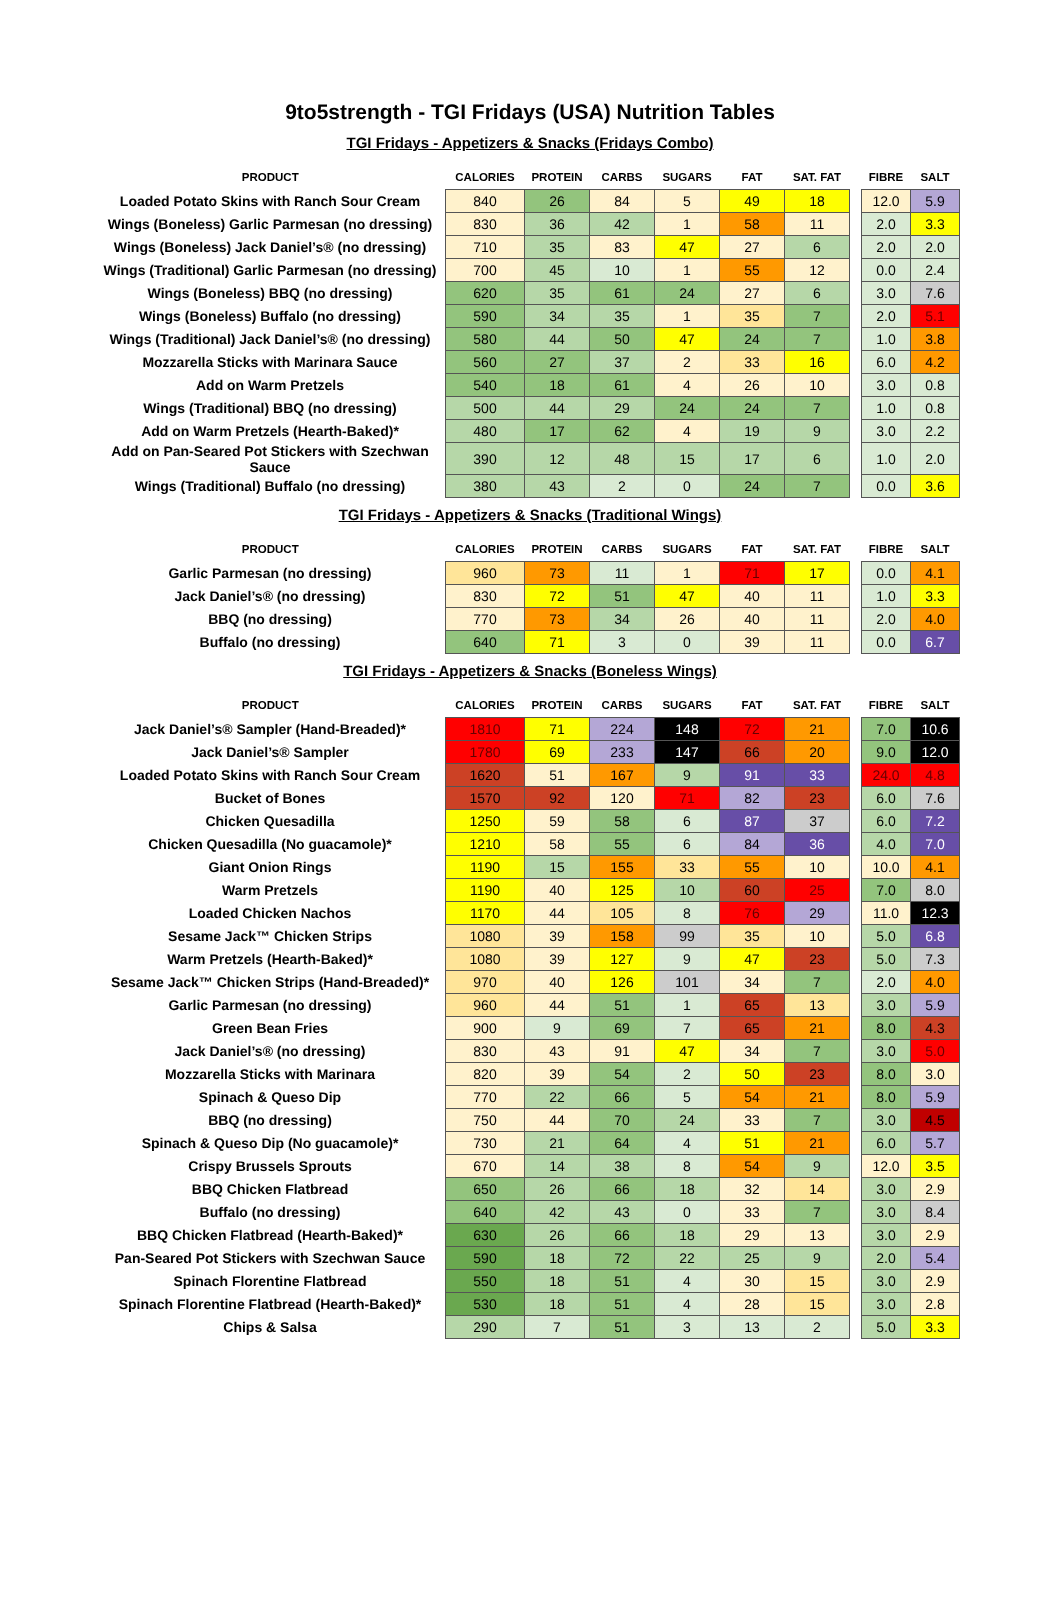9to5strength - TGI Fridays (USA) Nutrition Tables
TGI Fridays - Appetizers & Snacks (Fridays Combo)
| PRODUCT | CALORIES | PROTEIN | CARBS | SUGARS | FAT | SAT. FAT | | FIBRE | SALT |
| --- | --- | --- | --- | --- | --- | --- | --- | --- | --- |
| Loaded Potato Skins with Ranch Sour Cream | 840 | 26 | 84 | 5 | 49 | 18 | | 12.0 | 5.9 |
| Wings (Boneless) Garlic Parmesan (no dressing) | 830 | 36 | 42 | 1 | 58 | 11 | | 2.0 | 3.3 |
| Wings (Boneless) Jack Daniel’s® (no dressing) | 710 | 35 | 83 | 47 | 27 | 6 | | 2.0 | 2.0 |
| Wings (Traditional) Garlic Parmesan (no dressing) | 700 | 45 | 10 | 1 | 55 | 12 | | 0.0 | 2.4 |
| Wings (Boneless) BBQ (no dressing) | 620 | 35 | 61 | 24 | 27 | 6 | | 3.0 | 7.6 |
| Wings (Boneless) Buffalo (no dressing) | 590 | 34 | 35 | 1 | 35 | 7 | | 2.0 | 5.1 |
| Wings (Traditional) Jack Daniel’s® (no dressing) | 580 | 44 | 50 | 47 | 24 | 7 | | 1.0 | 3.8 |
| Mozzarella Sticks with Marinara Sauce | 560 | 27 | 37 | 2 | 33 | 16 | | 6.0 | 4.2 |
| Add on Warm Pretzels | 540 | 18 | 61 | 4 | 26 | 10 | | 3.0 | 0.8 |
| Wings (Traditional) BBQ (no dressing) | 500 | 44 | 29 | 24 | 24 | 7 | | 1.0 | 0.8 |
| Add on Warm Pretzels (Hearth-Baked)* | 480 | 17 | 62 | 4 | 19 | 9 | | 3.0 | 2.2 |
| Add on Pan-Seared Pot Stickers with Szechwan Sauce | 390 | 12 | 48 | 15 | 17 | 6 | | 1.0 | 2.0 |
| Wings (Traditional) Buffalo (no dressing) | 380 | 43 | 2 | 0 | 24 | 7 | | 0.0 | 3.6 |
TGI Fridays - Appetizers & Snacks (Traditional Wings)
| PRODUCT | CALORIES | PROTEIN | CARBS | SUGARS | FAT | SAT. FAT | | FIBRE | SALT |
| --- | --- | --- | --- | --- | --- | --- | --- | --- | --- |
| Garlic Parmesan (no dressing) | 960 | 73 | 11 | 1 | 71 | 17 | | 0.0 | 4.1 |
| Jack Daniel’s® (no dressing) | 830 | 72 | 51 | 47 | 40 | 11 | | 1.0 | 3.3 |
| BBQ (no dressing) | 770 | 73 | 34 | 26 | 40 | 11 | | 2.0 | 4.0 |
| Buffalo (no dressing) | 640 | 71 | 3 | 0 | 39 | 11 | | 0.0 | 6.7 |
TGI Fridays - Appetizers & Snacks (Boneless Wings)
| PRODUCT | CALORIES | PROTEIN | CARBS | SUGARS | FAT | SAT. FAT | | FIBRE | SALT |
| --- | --- | --- | --- | --- | --- | --- | --- | --- | --- |
| Jack Daniel’s® Sampler (Hand-Breaded)* | 1810 | 71 | 224 | 148 | 72 | 21 | | 7.0 | 10.6 |
| Jack Daniel’s® Sampler | 1780 | 69 | 233 | 147 | 66 | 20 | | 9.0 | 12.0 |
| Loaded Potato Skins with Ranch Sour Cream | 1620 | 51 | 167 | 9 | 91 | 33 | | 24.0 | 4.8 |
| Bucket of Bones | 1570 | 92 | 120 | 71 | 82 | 23 | | 6.0 | 7.6 |
| Chicken Quesadilla | 1250 | 59 | 58 | 6 | 87 | 37 | | 6.0 | 7.2 |
| Chicken Quesadilla (No guacamole)* | 1210 | 58 | 55 | 6 | 84 | 36 | | 4.0 | 7.0 |
| Giant Onion Rings | 1190 | 15 | 155 | 33 | 55 | 10 | | 10.0 | 4.1 |
| Warm Pretzels | 1190 | 40 | 125 | 10 | 60 | 25 | | 7.0 | 8.0 |
| Loaded Chicken Nachos | 1170 | 44 | 105 | 8 | 76 | 29 | | 11.0 | 12.3 |
| Sesame Jack™ Chicken Strips | 1080 | 39 | 158 | 99 | 35 | 10 | | 5.0 | 6.8 |
| Warm Pretzels (Hearth-Baked)* | 1080 | 39 | 127 | 9 | 47 | 23 | | 5.0 | 7.3 |
| Sesame Jack™ Chicken Strips (Hand-Breaded)* | 970 | 40 | 126 | 101 | 34 | 7 | | 2.0 | 4.0 |
| Garlic Parmesan (no dressing) | 960 | 44 | 51 | 1 | 65 | 13 | | 3.0 | 5.9 |
| Green Bean Fries | 900 | 9 | 69 | 7 | 65 | 21 | | 8.0 | 4.3 |
| Jack Daniel’s® (no dressing) | 830 | 43 | 91 | 47 | 34 | 7 | | 3.0 | 5.0 |
| Mozzarella Sticks with Marinara | 820 | 39 | 54 | 2 | 50 | 23 | | 8.0 | 3.0 |
| Spinach & Queso Dip | 770 | 22 | 66 | 5 | 54 | 21 | | 8.0 | 5.9 |
| BBQ (no dressing) | 750 | 44 | 70 | 24 | 33 | 7 | | 3.0 | 4.5 |
| Spinach & Queso Dip (No guacamole)* | 730 | 21 | 64 | 4 | 51 | 21 | | 6.0 | 5.7 |
| Crispy Brussels Sprouts | 670 | 14 | 38 | 8 | 54 | 9 | | 12.0 | 3.5 |
| BBQ Chicken Flatbread | 650 | 26 | 66 | 18 | 32 | 14 | | 3.0 | 2.9 |
| Buffalo (no dressing) | 640 | 42 | 43 | 0 | 33 | 7 | | 3.0 | 8.4 |
| BBQ Chicken Flatbread (Hearth-Baked)* | 630 | 26 | 66 | 18 | 29 | 13 | | 3.0 | 2.9 |
| Pan-Seared Pot Stickers with Szechwan Sauce | 590 | 18 | 72 | 22 | 25 | 9 | | 2.0 | 5.4 |
| Spinach Florentine Flatbread | 550 | 18 | 51 | 4 | 30 | 15 | | 3.0 | 2.9 |
| Spinach Florentine Flatbread (Hearth-Baked)* | 530 | 18 | 51 | 4 | 28 | 15 | | 3.0 | 2.8 |
| Chips & Salsa | 290 | 7 | 51 | 3 | 13 | 2 | | 5.0 | 3.3 |